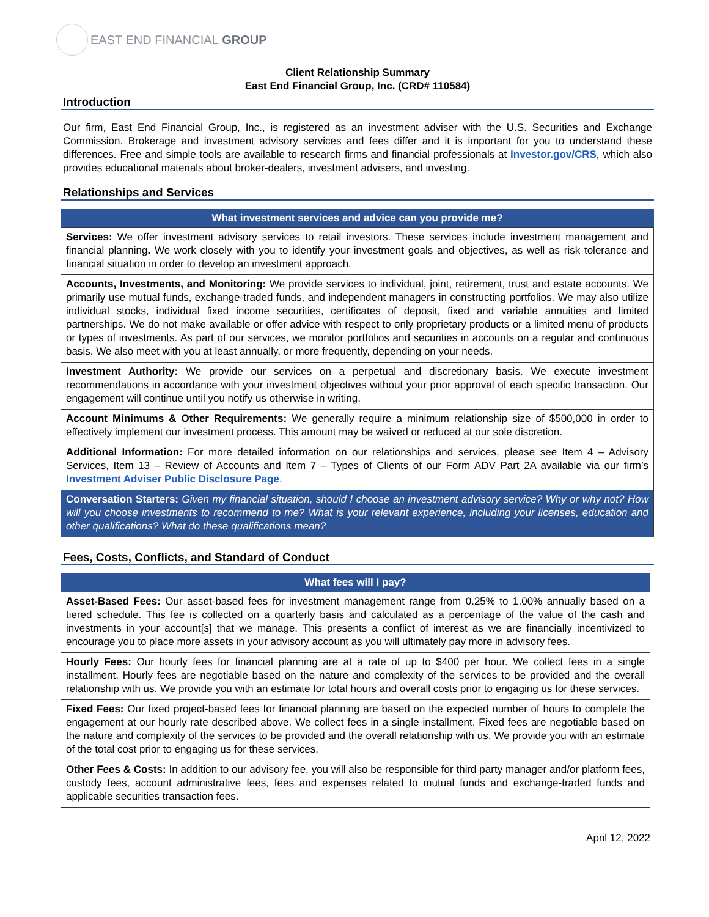EAST END FINANCIAL GROUP
Client Relationship Summary
East End Financial Group, Inc. (CRD# 110584)
Introduction
Our firm, East End Financial Group, Inc., is registered as an investment adviser with the U.S. Securities and Exchange Commission. Brokerage and investment advisory services and fees differ and it is important for you to understand these differences. Free and simple tools are available to research firms and financial professionals at Investor.gov/CRS, which also provides educational materials about broker-dealers, investment advisers, and investing.
Relationships and Services
| What investment services and advice can you provide me? |
| --- |
| Services: We offer investment advisory services to retail investors. These services include investment management and financial planning . We work closely with you to identify your investment goals and objectives, as well as risk tolerance and financial situation in order to develop an investment approach. |
| Accounts, Investments, and Monitoring: We provide services to individual, joint, retirement, trust and estate accounts. We primarily use mutual funds, exchange-traded funds, and independent managers in constructing portfolios. We may also utilize individual stocks, individual fixed income securities, certificates of deposit, fixed and variable annuities and limited partnerships. We do not make available or offer advice with respect to only proprietary products or a limited menu of products or types of investments. As part of our services, we monitor portfolios and securities in accounts on a regular and continuous basis. We also meet with you at least annually, or more frequently, depending on your needs. |
| Investment Authority: We provide our services on a perpetual and discretionary basis. We execute investment recommendations in accordance with your investment objectives without your prior approval of each specific transaction. Our engagement will continue until you notify us otherwise in writing. |
| Account Minimums & Other Requirements: We generally require a minimum relationship size of $500,000 in order to effectively implement our investment process. This amount may be waived or reduced at our sole discretion. |
| Additional Information: For more detailed information on our relationships and services, please see Item 4 – Advisory Services, Item 13 – Review of Accounts and Item 7 – Types of Clients of our Form ADV Part 2A available via our firm’s Investment Adviser Public Disclosure Page . |
| Conversation Starters: Given my financial situation, should I choose an investment advisory service? Why or why not? How will you choose investments to recommend to me? What is your relevant experience, including your licenses, education and other qualifications? What do these qualifications mean? |
Fees, Costs, Conflicts, and Standard of Conduct
| What fees will I pay? |
| --- |
| Asset-Based Fees: Our asset-based fees for investment management range from 0.25% to 1.00% annually based on a tiered schedule. This fee is collected on a quarterly basis and calculated as a percentage of the value of the cash and investments in your account[s] that we manage. This presents a conflict of interest as we are financially incentivized to encourage you to place more assets in your advisory account as you will ultimately pay more in advisory fees. |
| Hourly Fees: Our hourly fees for financial planning are at a rate of up to $400 per hour. We collect fees in a single installment. Hourly fees are negotiable based on the nature and complexity of the services to be provided and the overall relationship with us. We provide you with an estimate for total hours and overall costs prior to engaging us for these services. |
| Fixed Fees: Our fixed project-based fees for financial planning are based on the expected number of hours to complete the engagement at our hourly rate described above. We collect fees in a single installment. Fixed fees are negotiable based on the nature and complexity of the services to be provided and the overall relationship with us. We provide you with an estimate of the total cost prior to engaging us for these services. |
| Other Fees & Costs: In addition to our advisory fee, you will also be responsible for third party manager and/or platform fees, custody fees, account administrative fees, fees and expenses related to mutual funds and exchange-traded funds and applicable securities transaction fees. |
April 12, 2022